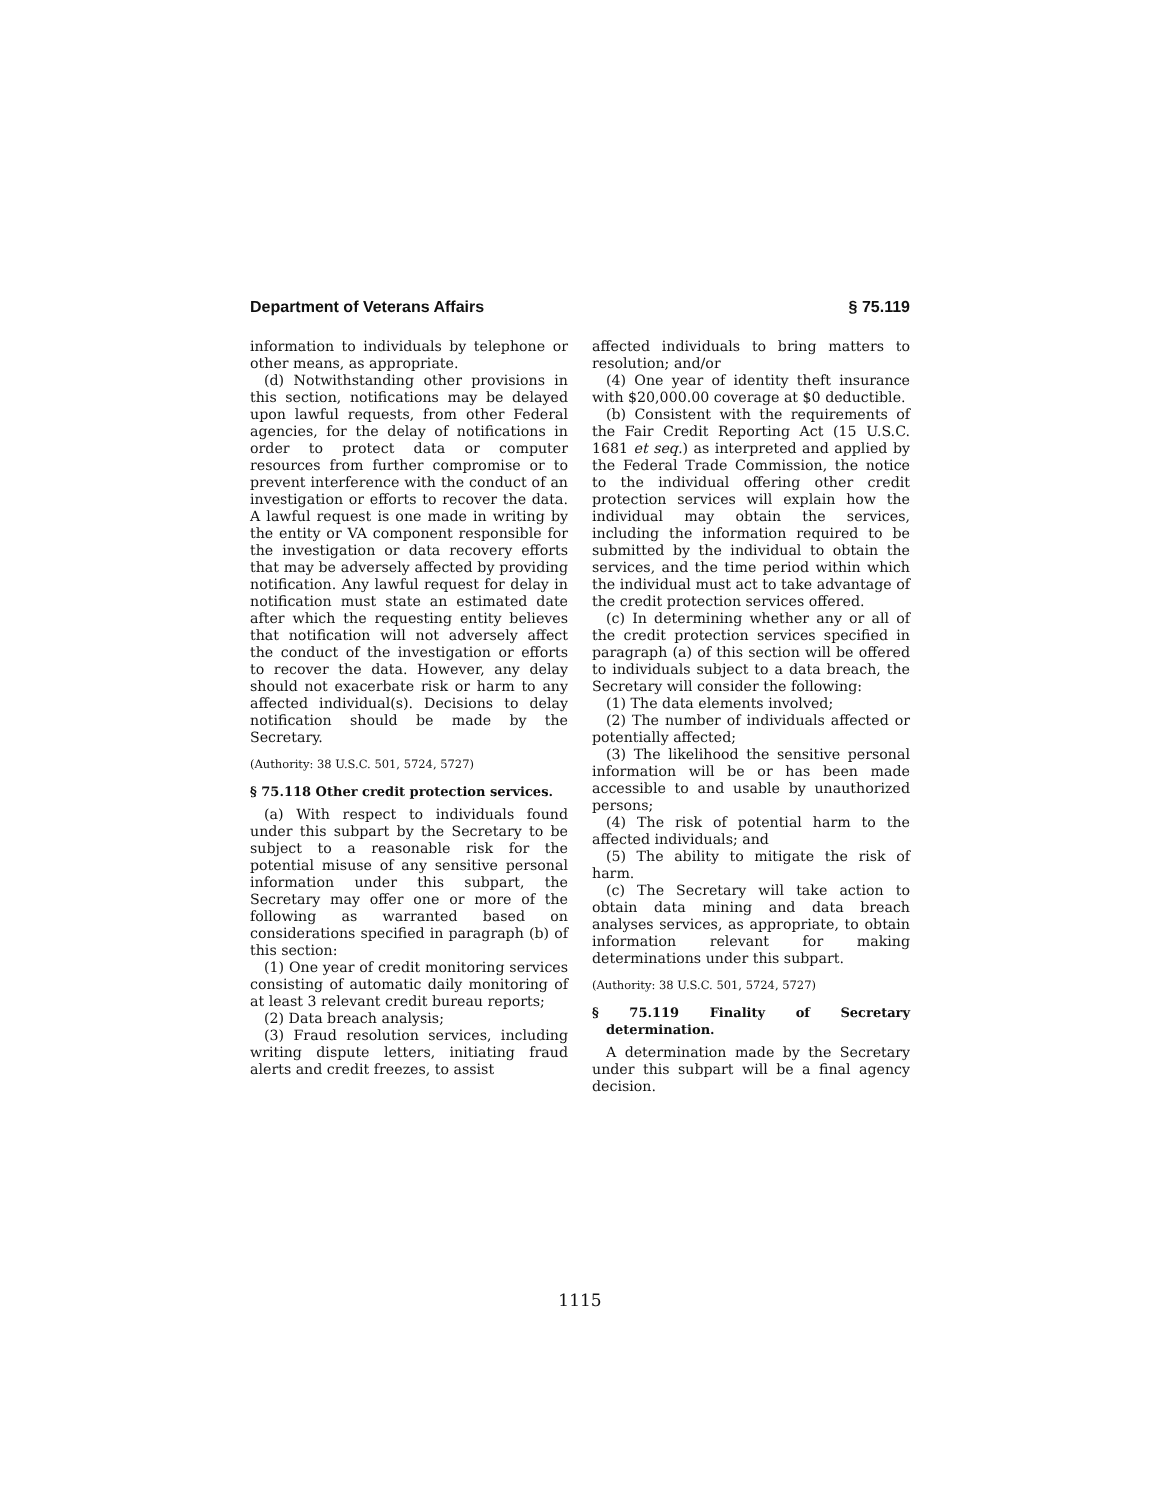Department of Veterans Affairs § 75.119
information to individuals by telephone or other means, as appropriate.
(d) Notwithstanding other provisions in this section, notifications may be delayed upon lawful requests, from other Federal agencies, for the delay of notifications in order to protect data or computer resources from further compromise or to prevent interference with the conduct of an investigation or efforts to recover the data. A lawful request is one made in writing by the entity or VA component responsible for the investigation or data recovery efforts that may be adversely affected by providing notification. Any lawful request for delay in notification must state an estimated date after which the requesting entity believes that notification will not adversely affect the conduct of the investigation or efforts to recover the data. However, any delay should not exacerbate risk or harm to any affected individual(s). Decisions to delay notification should be made by the Secretary.
(Authority: 38 U.S.C. 501, 5724, 5727)
§ 75.118 Other credit protection services.
(a) With respect to individuals found under this subpart by the Secretary to be subject to a reasonable risk for the potential misuse of any sensitive personal information under this subpart, the Secretary may offer one or more of the following as warranted based on considerations specified in paragraph (b) of this section:
(1) One year of credit monitoring services consisting of automatic daily monitoring of at least 3 relevant credit bureau reports;
(2) Data breach analysis;
(3) Fraud resolution services, including writing dispute letters, initiating fraud alerts and credit freezes, to assist
affected individuals to bring matters to resolution; and/or
(4) One year of identity theft insurance with $20,000.00 coverage at $0 deductible.
(b) Consistent with the requirements of the Fair Credit Reporting Act (15 U.S.C. 1681 et seq.) as interpreted and applied by the Federal Trade Commission, the notice to the individual offering other credit protection services will explain how the individual may obtain the services, including the information required to be submitted by the individual to obtain the services, and the time period within which the individual must act to take advantage of the credit protection services offered.
(c) In determining whether any or all of the credit protection services specified in paragraph (a) of this section will be offered to individuals subject to a data breach, the Secretary will consider the following:
(1) The data elements involved;
(2) The number of individuals affected or potentially affected;
(3) The likelihood the sensitive personal information will be or has been made accessible to and usable by unauthorized persons;
(4) The risk of potential harm to the affected individuals; and
(5) The ability to mitigate the risk of harm.
(c) The Secretary will take action to obtain data mining and data breach analyses services, as appropriate, to obtain information relevant for making determinations under this subpart.
(Authority: 38 U.S.C. 501, 5724, 5727)
§ 75.119 Finality of Secretary determination.
A determination made by the Secretary under this subpart will be a final agency decision.
1115